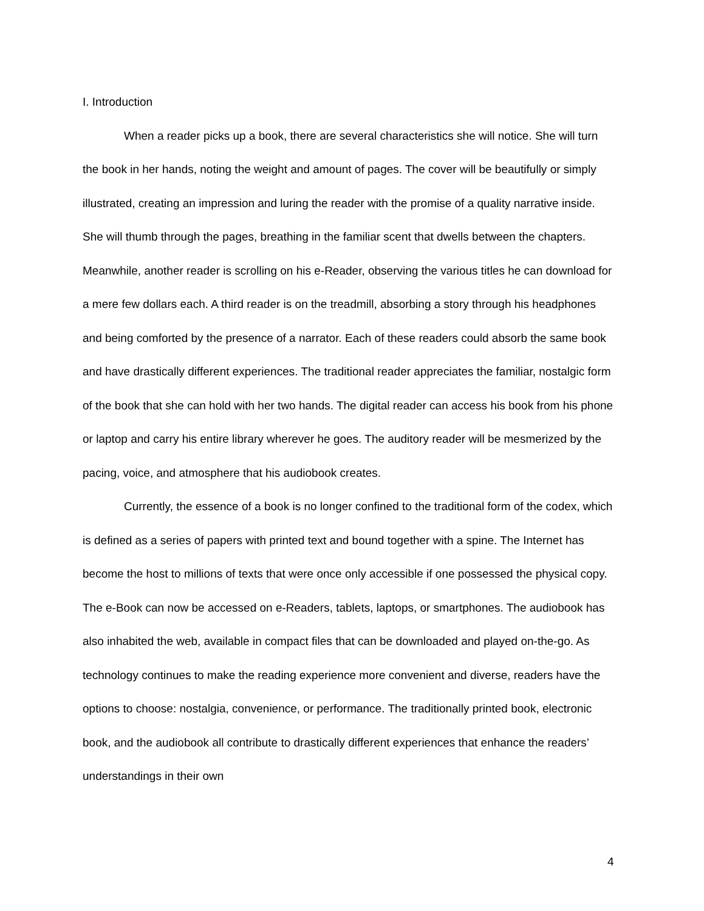I. Introduction
When a reader picks up a book, there are several characteristics she will notice. She will turn the book in her hands, noting the weight and amount of pages. The cover will be beautifully or simply illustrated, creating an impression and luring the reader with the promise of a quality narrative inside. She will thumb through the pages, breathing in the familiar scent that dwells between the chapters. Meanwhile, another reader is scrolling on his e-Reader, observing the various titles he can download for a mere few dollars each. A third reader is on the treadmill, absorbing a story through his headphones and being comforted by the presence of a narrator. Each of these readers could absorb the same book and have drastically different experiences. The traditional reader appreciates the familiar, nostalgic form of the book that she can hold with her two hands. The digital reader can access his book from his phone or laptop and carry his entire library wherever he goes. The auditory reader will be mesmerized by the pacing, voice, and atmosphere that his audiobook creates.
Currently, the essence of a book is no longer confined to the traditional form of the codex, which is defined as a series of papers with printed text and bound together with a spine. The Internet has become the host to millions of texts that were once only accessible if one possessed the physical copy. The e-Book can now be accessed on e-Readers, tablets, laptops, or smartphones. The audiobook has also inhabited the web, available in compact files that can be downloaded and played on-the-go. As technology continues to make the reading experience more convenient and diverse, readers have the options to choose: nostalgia, convenience, or performance. The traditionally printed book, electronic book, and the audiobook all contribute to drastically different experiences that enhance the readers’ understandings in their own
4